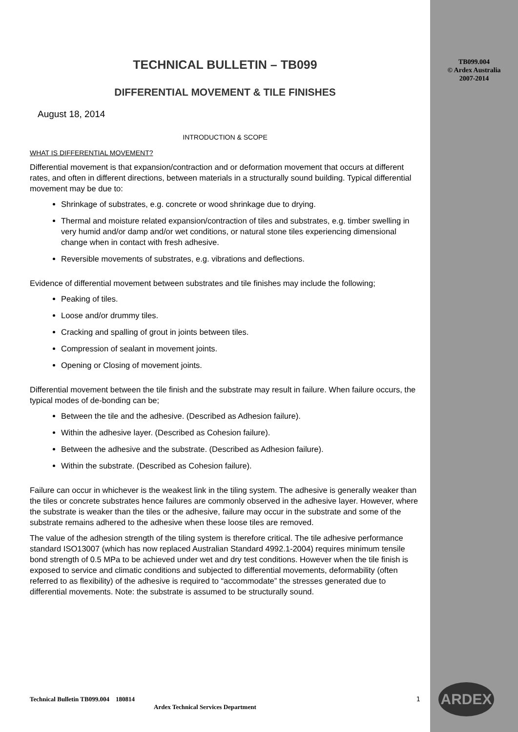TB099.004
© Ardex Australia
2007-2014
TECHNICAL BULLETIN – TB099
DIFFERENTIAL MOVEMENT & TILE FINISHES
August 18, 2014
INTRODUCTION & SCOPE
WHAT IS DIFFERENTIAL MOVEMENT?
Differential movement is that expansion/contraction and or deformation movement that occurs at different rates, and often in different directions, between materials in a structurally sound building. Typical differential movement may be due to:
Shrinkage of substrates, e.g. concrete or wood shrinkage due to drying.
Thermal and moisture related expansion/contraction of tiles and substrates, e.g. timber swelling in very humid and/or damp and/or wet conditions, or natural stone tiles experiencing dimensional change when in contact with fresh adhesive.
Reversible movements of substrates, e.g. vibrations and deflections.
Evidence of differential movement between substrates and tile finishes may include the following;
Peaking of tiles.
Loose and/or drummy tiles.
Cracking and spalling of grout in joints between tiles.
Compression of sealant in movement joints.
Opening or Closing of movement joints.
Differential movement between the tile finish and the substrate may result in failure. When failure occurs, the typical modes of de-bonding can be;
Between the tile and the adhesive. (Described as Adhesion failure).
Within the adhesive layer. (Described as Cohesion failure).
Between the adhesive and the substrate. (Described as Adhesion failure).
Within the substrate. (Described as Cohesion failure).
Failure can occur in whichever is the weakest link in the tiling system. The adhesive is generally weaker than the tiles or concrete substrates hence failures are commonly observed in the adhesive layer. However, where the substrate is weaker than the tiles or the adhesive, failure may occur in the substrate and some of the substrate remains adhered to the adhesive when these loose tiles are removed.
The value of the adhesion strength of the tiling system is therefore critical. The tile adhesive performance standard ISO13007 (which has now replaced Australian Standard 4992.1-2004) requires minimum tensile bond strength of 0.5 MPa to be achieved under wet and dry test conditions. However when the tile finish is exposed to service and climatic conditions and subjected to differential movements, deformability (often referred to as flexibility) of the adhesive is required to “accommodate” the stresses generated due to differential movements. Note: the substrate is assumed to be structurally sound.
Technical Bulletin TB099.004 180814 1
Ardex Technical Services Department
ARDEX